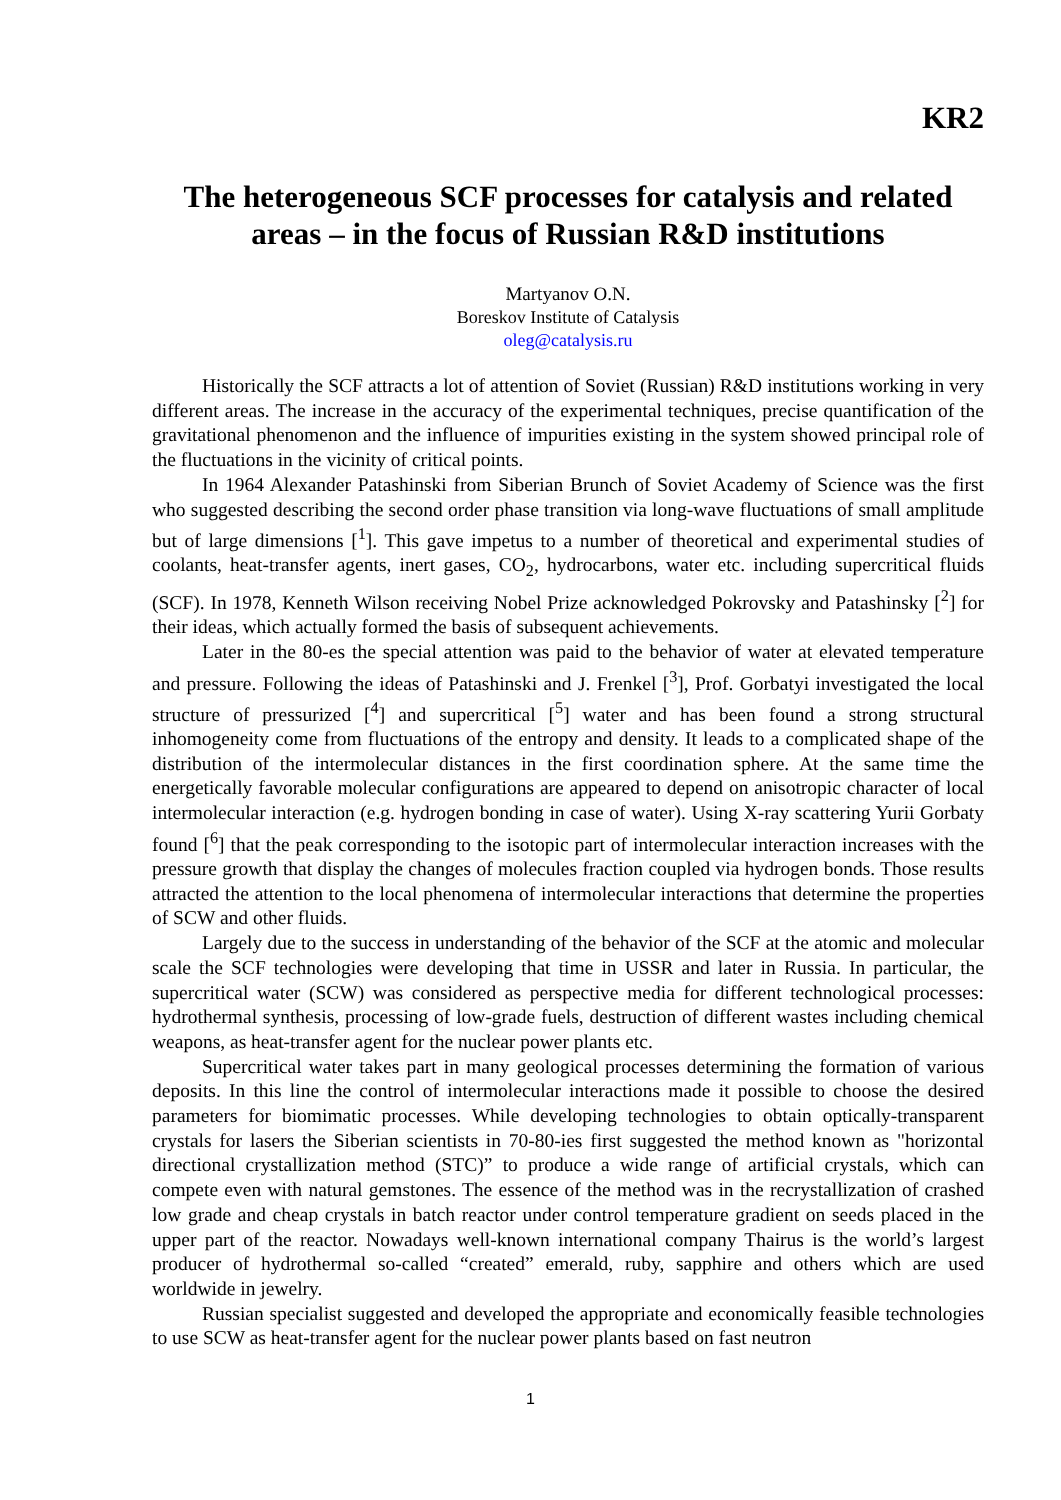KR2
The heterogeneous SCF processes for catalysis and related areas – in the focus of Russian R&D institutions
Martyanov O.N.
Boreskov Institute of Catalysis
oleg@catalysis.ru
Historically the SCF attracts a lot of attention of Soviet (Russian) R&D institutions working in very different areas. The increase in the accuracy of the experimental techniques, precise quantification of the gravitational phenomenon and the influence of impurities existing in the system showed principal role of the fluctuations in the vicinity of critical points.
In 1964 Alexander Patashinski from Siberian Brunch of Soviet Academy of Science was the first who suggested describing the second order phase transition via long-wave fluctuations of small amplitude but of large dimensions [<sup>1</sup>]. This gave impetus to a number of theoretical and experimental studies of coolants, heat-transfer agents, inert gases, CO<sub>2</sub>, hydrocarbons, water etc. including supercritical fluids (SCF). In 1978, Kenneth Wilson receiving Nobel Prize acknowledged Pokrovsky and Patashinsky [<sup>2</sup>] for their ideas, which actually formed the basis of subsequent achievements.
Later in the 80-es the special attention was paid to the behavior of water at elevated temperature and pressure. Following the ideas of Patashinski and J. Frenkel [<sup>3</sup>], Prof. Gorbatyi investigated the local structure of pressurized [<sup>4</sup>] and supercritical [<sup>5</sup>] water and has been found a strong structural inhomogeneity come from fluctuations of the entropy and density. It leads to a complicated shape of the distribution of the intermolecular distances in the first coordination sphere. At the same time the energetically favorable molecular configurations are appeared to depend on anisotropic character of local intermolecular interaction (e.g. hydrogen bonding in case of water). Using X-ray scattering Yurii Gorbaty found [<sup>6</sup>] that the peak corresponding to the isotopic part of intermolecular interaction increases with the pressure growth that display the changes of molecules fraction coupled via hydrogen bonds. Those results attracted the attention to the local phenomena of intermolecular interactions that determine the properties of SCW and other fluids.
Largely due to the success in understanding of the behavior of the SCF at the atomic and molecular scale the SCF technologies were developing that time in USSR and later in Russia. In particular, the supercritical water (SCW) was considered as perspective media for different technological processes: hydrothermal synthesis, processing of low-grade fuels, destruction of different wastes including chemical weapons, as heat-transfer agent for the nuclear power plants etc.
Supercritical water takes part in many geological processes determining the formation of various deposits. In this line the control of intermolecular interactions made it possible to choose the desired parameters for biomimatic processes. While developing technologies to obtain optically-transparent crystals for lasers the Siberian scientists in 70-80-ies first suggested the method known as "horizontal directional crystallization method (STC)” to produce a wide range of artificial crystals, which can compete even with natural gemstones. The essence of the method was in the recrystallization of crashed low grade and cheap crystals in batch reactor under control temperature gradient on seeds placed in the upper part of the reactor. Nowadays well-known international company Thairus is the world’s largest producer of hydrothermal so-called “created” emerald, ruby, sapphire and others which are used worldwide in jewelry.
Russian specialist suggested and developed the appropriate and economically feasible technologies to use SCW as heat-transfer agent for the nuclear power plants based on fast neutron
1